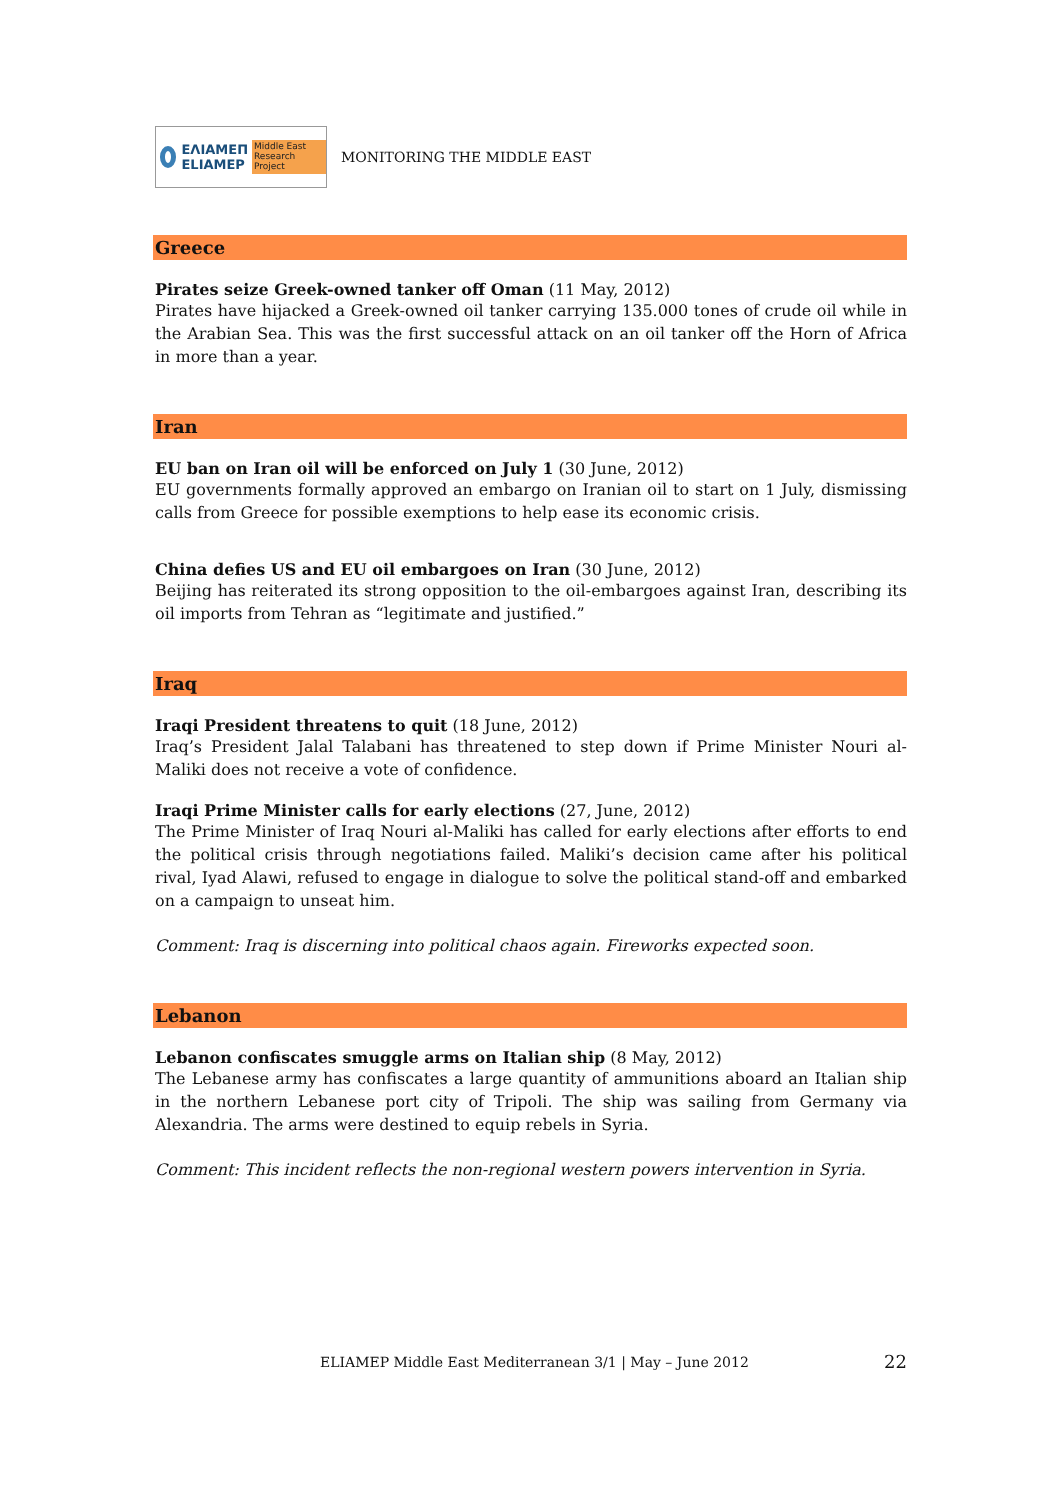ΕΛΙΑΜΕΠ
ELIAMEP
Middle East Research Project
MONITORING THE MIDDLE EAST
Greece
Pirates seize Greek-owned tanker off Oman (11 May, 2012)
Pirates have hijacked a Greek-owned oil tanker carrying 135.000 tones of crude oil while in the Arabian Sea. This was the first successful attack on an oil tanker off the Horn of Africa in more than a year.
Iran
EU ban on Iran oil will be enforced on July 1 (30 June, 2012)
EU governments formally approved an embargo on Iranian oil to start on 1 July, dismissing calls from Greece for possible exemptions to help ease its economic crisis.
China defies US and EU oil embargoes on Iran (30 June, 2012)
Beijing has reiterated its strong opposition to the oil-embargoes against Iran, describing its oil imports from Tehran as “legitimate and justified.”
Iraq
Iraqi President threatens to quit (18 June, 2012)
Iraq’s President Jalal Talabani has threatened to step down if Prime Minister Nouri al-Maliki does not receive a vote of confidence.
Iraqi Prime Minister calls for early elections (27, June, 2012)
The Prime Minister of Iraq Nouri al-Maliki has called for early elections after efforts to end the political crisis through negotiations failed. Maliki’s decision came after his political rival, Iyad Alawi, refused to engage in dialogue to solve the political stand-off and embarked on a campaign to unseat him.
Comment: Iraq is discerning into political chaos again. Fireworks expected soon.
Lebanon
Lebanon confiscates smuggle arms on Italian ship (8 May, 2012)
The Lebanese army has confiscates a large quantity of ammunitions aboard an Italian ship in the northern Lebanese port city of Tripoli. The ship was sailing from Germany via Alexandria. The arms were destined to equip rebels in Syria.
Comment: This incident reflects the non-regional western powers intervention in Syria.
ELIAMEP Middle East Mediterranean 3/1 | May – June 2012 22